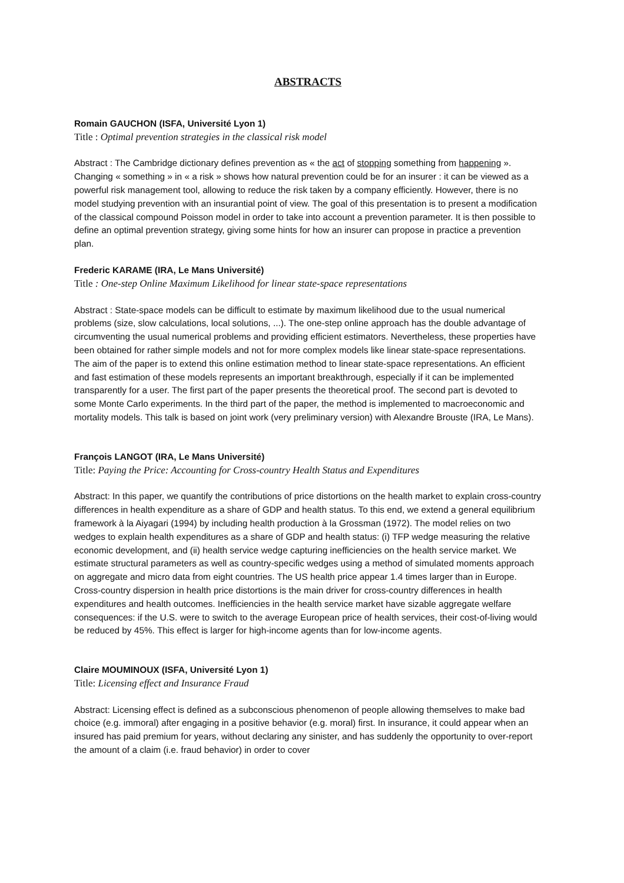ABSTRACTS
Romain GAUCHON (ISFA, Université Lyon 1)
Title : Optimal prevention strategies in the classical risk model
Abstract : The Cambridge dictionary defines prevention as « the act of stopping something from happening ». Changing « something » in « a risk » shows how natural prevention could be for an insurer : it can be viewed as a powerful risk management tool, allowing to reduce the risk taken by a company efficiently. However, there is no model studying prevention with an insurantial point of view. The goal of this presentation is to present a modification of the classical compound Poisson model in order to take into account a prevention parameter. It is then possible to define an optimal prevention strategy, giving some hints for how an insurer can propose in practice a prevention plan.
Frederic KARAME (IRA, Le Mans Université)
Title : One-step Online Maximum Likelihood for linear state-space representations
Abstract : State-space models can be difficult to estimate by maximum likelihood due to the usual numerical problems (size, slow calculations, local solutions, ...). The one-step online approach has the double advantage of circumventing the usual numerical problems and providing efficient estimators. Nevertheless, these properties have been obtained for rather simple models and not for more complex models like linear state-space representations. The aim of the paper is to extend this online estimation method to linear state-space representations. An efficient and fast estimation of these models represents an important breakthrough, especially if it can be implemented transparently for a user. The first part of the paper presents the theoretical proof. The second part is devoted to some Monte Carlo experiments. In the third part of the paper, the method is implemented to macroeconomic and mortality models. This talk is based on joint work (very preliminary version) with Alexandre Brouste (IRA, Le Mans).
François LANGOT (IRA, Le Mans Université)
Title: Paying the Price: Accounting for Cross-country Health Status and Expenditures
Abstract: In this paper, we quantify the contributions of price distortions on the health market to explain cross-country differences in health expenditure as a share of GDP and health status. To this end, we extend a general equilibrium framework à la Aiyagari (1994) by including health production à la Grossman (1972). The model relies on two wedges to explain health expenditures as a share of GDP and health status: (i) TFP wedge measuring the relative economic development, and (ii) health service wedge capturing inefficiencies on the health service market. We estimate structural parameters as well as country-specific wedges using a method of simulated moments approach on aggregate and micro data from eight countries. The US health price appear 1.4 times larger than in Europe. Cross-country dispersion in health price distortions is the main driver for cross-country differences in health expenditures and health outcomes. Inefficiencies in the health service market have sizable aggregate welfare consequences: if the U.S. were to switch to the average European price of health services, their cost-of-living would be reduced by 45%. This effect is larger for high-income agents than for low-income agents.
Claire MOUMINOUX (ISFA, Université Lyon 1)
Title: Licensing effect and Insurance Fraud
Abstract: Licensing effect is defined as a subconscious phenomenon of people allowing themselves to make bad choice (e.g. immoral) after engaging in a positive behavior (e.g. moral) first. In insurance, it could appear when an insured has paid premium for years, without declaring any sinister, and has suddenly the opportunity to over-report the amount of a claim (i.e. fraud behavior) in order to cover